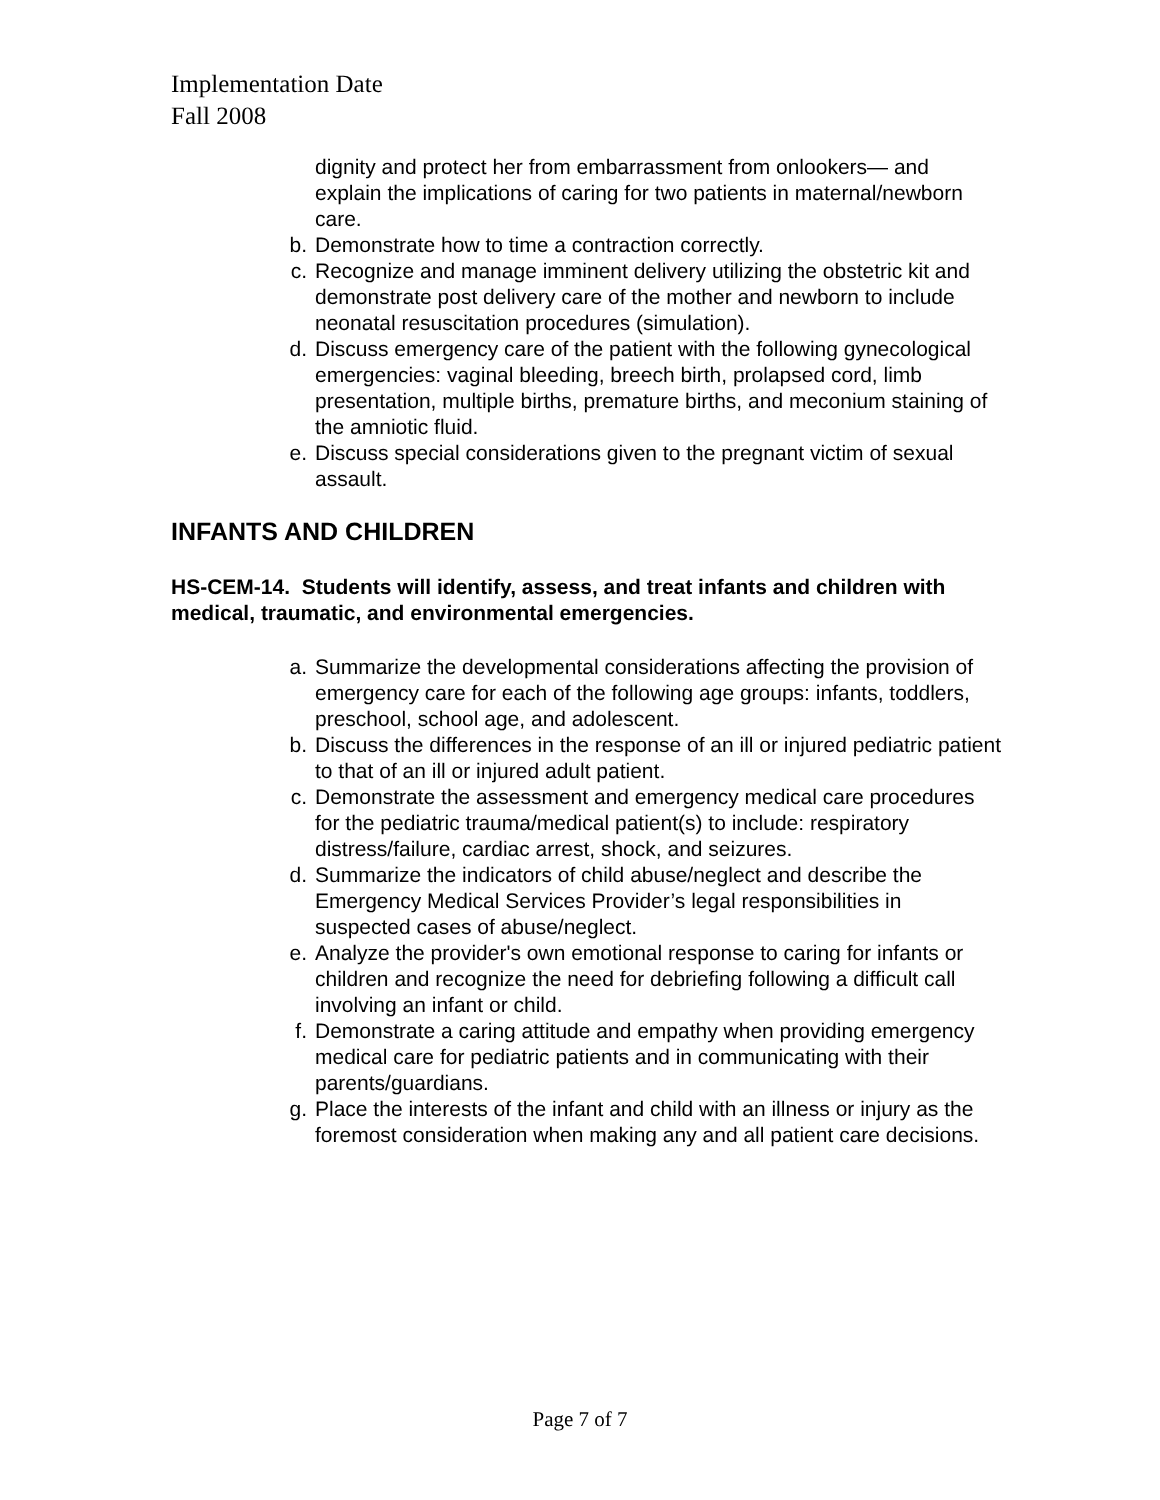Implementation Date
Fall 2008
dignity and protect her from embarrassment from onlookers— and explain the implications of caring for two patients in maternal/newborn care.
b. Demonstrate how to time a contraction correctly.
c. Recognize and manage imminent delivery utilizing the obstetric kit and demonstrate post delivery care of the mother and newborn to include neonatal resuscitation procedures (simulation).
d. Discuss emergency care of the patient with the following gynecological emergencies: vaginal bleeding, breech birth, prolapsed cord, limb presentation, multiple births, premature births, and meconium staining of the amniotic fluid.
e. Discuss special considerations given to the pregnant victim of sexual assault.
INFANTS AND CHILDREN
HS-CEM-14. Students will identify, assess, and treat infants and children with medical, traumatic, and environmental emergencies.
a. Summarize the developmental considerations affecting the provision of emergency care for each of the following age groups: infants, toddlers, preschool, school age, and adolescent.
b. Discuss the differences in the response of an ill or injured pediatric patient to that of an ill or injured adult patient.
c. Demonstrate the assessment and emergency medical care procedures for the pediatric trauma/medical patient(s) to include: respiratory distress/failure, cardiac arrest, shock, and seizures.
d. Summarize the indicators of child abuse/neglect and describe the Emergency Medical Services Provider’s legal responsibilities in suspected cases of abuse/neglect.
e. Analyze the provider's own emotional response to caring for infants or children and recognize the need for debriefing following a difficult call involving an infant or child.
f. Demonstrate a caring attitude and empathy when providing emergency medical care for pediatric patients and in communicating with their parents/guardians.
g. Place the interests of the infant and child with an illness or injury as the foremost consideration when making any and all patient care decisions.
Page 7 of 7